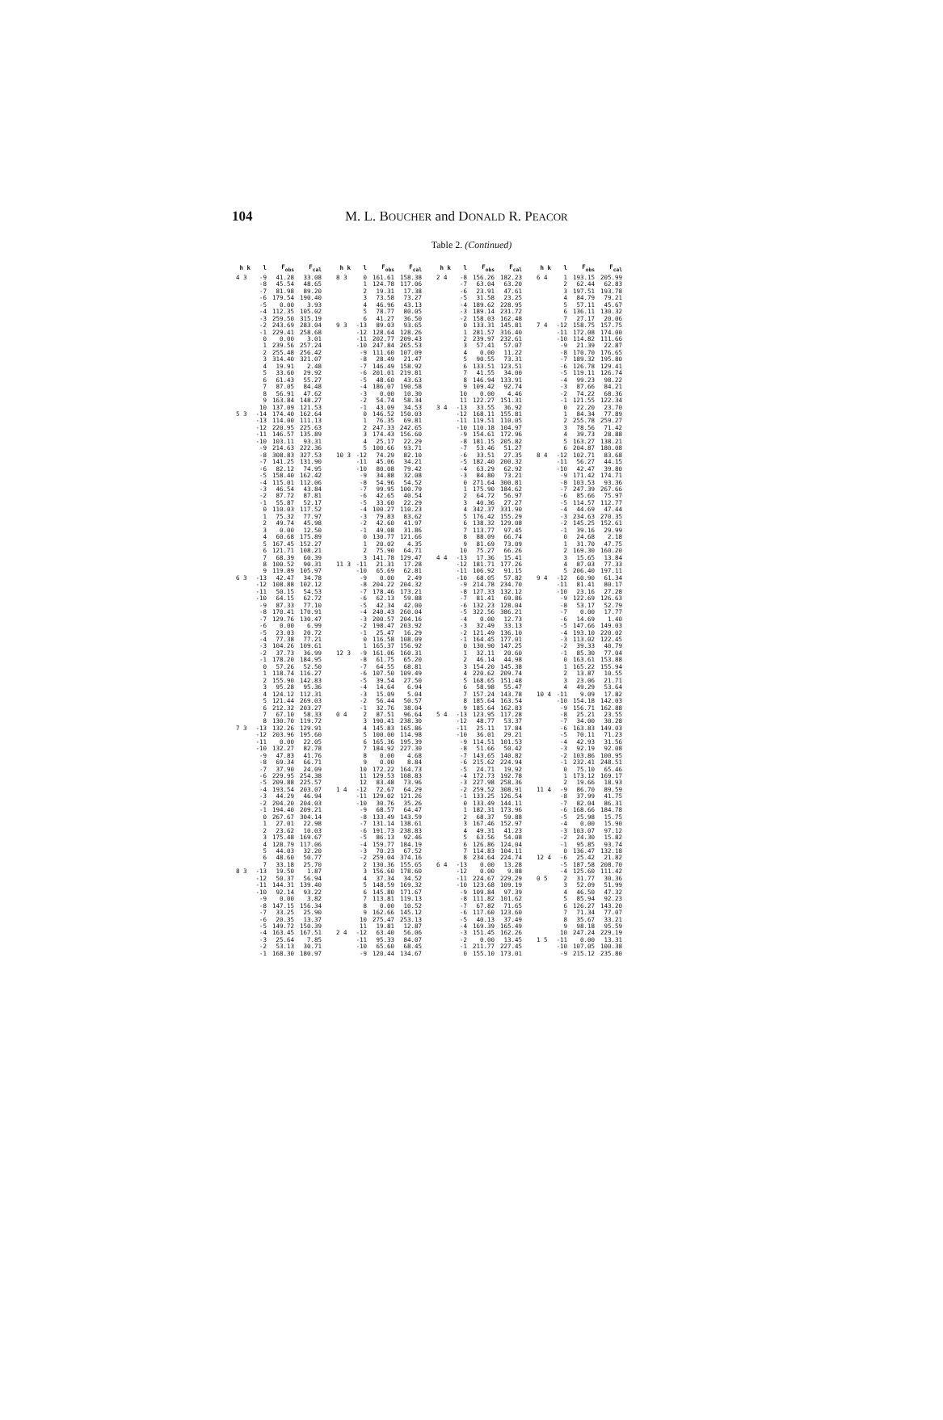104 M. L. BOUCHER and DONALD R. PEACOR
Table 2. (Continued)
| h k | l | F<sub>obs</sub> | F<sub>cal</sub> |
| --- | --- | --- | --- |
| 4 3 | -9 | 41.28 | 33.08 |
| | -8 | 45.54 | 48.65 |
| | -7 | 81.98 | 89.20 |
| | -6 | 179.54 | 190.40 |
| | -5 | 0.00 | 3.93 |
| | -4 | 112.35 | 105.02 |
| | -3 | 259.50 | 315.19 |
| | -2 | 243.69 | 283.04 |
| | -1 | 229.41 | 258.68 |
| | 0 | 0.00 | 3.01 |
| | 1 | 239.56 | 257.24 |
| | 2 | 255.48 | 256.42 |
| | 3 | 314.40 | 321.07 |
| | 4 | 19.91 | 2.48 |
| | 5 | 33.60 | 29.92 |
| | 6 | 61.43 | 55.27 |
| | 7 | 87.05 | 84.48 |
| | 8 | 56.91 | 47.62 |
| | 9 | 163.84 | 148.27 |
| | 10 | 137.09 | 121.53 |
| 5 3 | -14 | 174.40 | 162.64 |
| | -13 | 114.00 | 111.13 |
| | -12 | 220.95 | 225.63 |
| | -11 | 146.57 | 135.89 |
| | -10 | 103.11 | 93.31 |
| | -9 | 214.63 | 222.36 |
| | -8 | 308.83 | 327.53 |
| | -7 | 141.25 | 131.90 |
| | -6 | 82.12 | 74.95 |
| | -5 | 158.40 | 162.42 |
| | -4 | 115.01 | 112.06 |
| | -3 | 46.54 | 43.84 |
| | -2 | 87.72 | 87.81 |
| | -1 | 55.87 | 52.17 |
| | 0 | 110.03 | 117.52 |
| | 1 | 75.32 | 77.97 |
| | 2 | 49.74 | 45.98 |
| | 3 | 0.00 | 12.50 |
| | 4 | 60.68 | 175.89 |
| | 5 | 167.45 | 152.27 |
| | 6 | 121.71 | 108.21 |
| | 7 | 68.39 | 60.39 |
| | 8 | 100.52 | 90.31 |
| | 9 | 119.89 | 105.97 |
| 6 3 | -13 | 42.47 | 34.78 |
| | -12 | 108.88 | 102.12 |
| | -11 | 50.15 | 54.53 |
| | -10 | 64.15 | 62.72 |
| | -9 | 87.33 | 77.10 |
| | -8 | 170.41 | 170.91 |
| | -7 | 129.76 | 130.47 |
| | -6 | 0.00 | 6.99 |
| | -5 | 23.03 | 20.72 |
| | -4 | 77.38 | 77.21 |
| | -3 | 104.26 | 109.61 |
| | -2 | 37.73 | 36.99 |
| | -1 | 178.20 | 184.95 |
| | 0 | 57.26 | 52.50 |
| | 1 | 118.74 | 116.27 |
| | 2 | 155.90 | 142.83 |
| | 3 | 95.28 | 95.36 |
| | 4 | 124.12 | 112.31 |
| | 5 | 121.44 | 269.03 |
| | 6 | 212.32 | 203.27 |
| | 7 | 67.10 | 58.33 |
| | 8 | 130.70 | 119.72 |
| 7 3 | -13 | 132.26 | 129.91 |
| | -12 | 203.96 | 195.60 |
| | -11 | 0.00 | 22.05 |
| | -10 | 132.27 | 82.78 |
| | -9 | 47.83 | 41.76 |
| | -8 | 69.34 | 66.71 |
| | -7 | 37.90 | 24.09 |
| | -6 | 229.95 | 254.38 |
| | -5 | 209.88 | 225.57 |
| | -4 | 193.54 | 203.07 |
| | -3 | 44.29 | 46.94 |
| | -2 | 204.20 | 204.03 |
| | -1 | 194.40 | 209.21 |
| | 0 | 267.67 | 304.14 |
| | 1 | 27.01 | 22.98 |
| | 2 | 23.62 | 10.03 |
| | 3 | 175.48 | 169.67 |
| | 4 | 128.79 | 117.06 |
| | 5 | 44.03 | 32.20 |
| | 6 | 48.60 | 50.77 |
| | 7 | 33.18 | 25.70 |
| 8 3 | -13 | 19.50 | 1.87 |
| | -12 | 50.37 | 56.94 |
| | -11 | 144.31 | 139.40 |
| | -10 | 92.14 | 93.22 |
| | -9 | 0.00 | 3.82 |
| | -8 | 147.15 | 156.34 |
| | -7 | 33.25 | 25.90 |
| | -6 | 20.35 | 13.37 |
| | -5 | 149.72 | 150.39 |
| | -4 | 163.45 | 167.51 |
| | -3 | 25.64 | 7.85 |
| | -2 | 53.13 | 30.71 |
| | -1 | 168.30 | 180.97 |
| h k | l | F<sub>obs</sub> | F<sub>cal</sub> |
| --- | --- | --- | --- |
| 8 3 | 0 | 161.61 | 158.38 |
| | 1 | 124.78 | 117.06 |
| | 2 | 19.31 | 17.38 |
| | 3 | 73.58 | 73.27 |
| | 4 | 46.96 | 43.13 |
| | 5 | 78.77 | 80.05 |
| | 6 | 41.27 | 36.50 |
| 9 3 | -13 | 89.03 | 93.65 |
| | -12 | 128.64 | 128.26 |
| | -11 | 202.77 | 209.43 |
| | -10 | 247.84 | 265.53 |
| | -9 | 111.60 | 107.09 |
| | -8 | 28.49 | 21.47 |
| | -7 | 146.49 | 158.92 |
| | -6 | 201.01 | 219.81 |
| | -5 | 48.60 | 43.63 |
| | -4 | 186.07 | 190.58 |
| | -3 | 0.00 | 10.30 |
| | -2 | 54.74 | 58.34 |
| | -1 | 43.09 | 34.53 |
| | 0 | 146.52 | 150.03 |
| | 1 | 76.35 | 69.81 |
| | 2 | 247.33 | 242.65 |
| | 3 | 174.43 | 156.60 |
| | 4 | 25.17 | 22.29 |
| | 5 | 100.66 | 93.71 |
| 10 3 | -12 | 74.29 | 82.10 |
| | -11 | 45.06 | 34.21 |
| | -10 | 80.08 | 79.42 |
| | -9 | 34.88 | 32.08 |
| | -8 | 54.96 | 54.52 |
| | -7 | 99.95 | 100.79 |
| | -6 | 42.65 | 40.54 |
| | -5 | 33.60 | 22.29 |
| | -4 | 100.27 | 110.23 |
| | -3 | 79.83 | 83.62 |
| | -2 | 42.60 | 41.97 |
| | -1 | 49.08 | 31.86 |
| | 0 | 130.77 | 121.66 |
| | 1 | 20.02 | 4.35 |
| | 2 | 75.90 | 64.71 |
| | 3 | 141.78 | 129.47 |
| 11 3 | -11 | 21.31 | 17.28 |
| | -10 | 65.69 | 62.81 |
| | -9 | 0.00 | 2.49 |
| | -8 | 204.22 | 204.32 |
| | -7 | 178.46 | 173.21 |
| | -6 | 62.13 | 59.88 |
| | -5 | 42.34 | 42.00 |
| | -4 | 240.43 | 260.04 |
| | -3 | 200.57 | 204.16 |
| | -2 | 198.47 | 203.92 |
| | -1 | 25.47 | 16.29 |
| | 0 | 116.58 | 108.09 |
| | 1 | 165.37 | 156.92 |
| 12 3 | -9 | 161.06 | 160.31 |
| | -8 | 61.75 | 65.20 |
| | -7 | 64.55 | 68.81 |
| | -6 | 107.50 | 109.49 |
| | -5 | 39.54 | 27.50 |
| | -4 | 14.64 | 6.94 |
| | -3 | 15.09 | 5.04 |
| | -2 | 56.44 | 50.57 |
| | -1 | 32.76 | 38.04 |
| 0 4 | 2 | 87.51 | 96.64 |
| | 3 | 190.41 | 238.30 |
| | 4 | 145.83 | 165.86 |
| | 5 | 100.00 | 114.98 |
| | 6 | 165.36 | 195.39 |
| | 7 | 184.92 | 227.30 |
| | 8 | 0.00 | 4.68 |
| | 9 | 0.00 | 8.84 |
| | 10 | 172.22 | 164.73 |
| | 11 | 129.53 | 108.83 |
| | 12 | 83.48 | 73.96 |
| 1 4 | -12 | 72.67 | 64.29 |
| | -11 | 129.02 | 121.26 |
| | -10 | 30.76 | 35.26 |
| | -9 | 68.57 | 64.47 |
| | -8 | 133.49 | 143.59 |
| | -7 | 131.14 | 138.61 |
| | -6 | 191.73 | 238.83 |
| | -5 | 86.13 | 92.46 |
| | -4 | 159.77 | 184.19 |
| | -3 | 70.23 | 67.52 |
| | -2 | 259.04 | 374.16 |
| | 2 | 130.36 | 155.65 |
| | 3 | 156.60 | 178.60 |
| | 4 | 37.34 | 34.52 |
| | 5 | 148.59 | 169.32 |
| | 6 | 145.80 | 171.67 |
| | 7 | 113.81 | 119.13 |
| | 8 | 0.00 | 10.52 |
| | 9 | 162.66 | 145.12 |
| | 10 | 275.47 | 253.13 |
| | 11 | 19.81 | 12.87 |
| 2 4 | -12 | 63.40 | 56.06 |
| | -11 | 95.33 | 84.07 |
| | -10 | 65.60 | 68.45 |
| | -9 | 120.44 | 134.67 |
| h k | l | F<sub>obs</sub> | F<sub>cal</sub> |
| --- | --- | --- | --- |
| 2 4 | -8 | 156.26 | 182.23 |
| | -7 | 63.04 | 63.20 |
| | -6 | 23.91 | 47.61 |
| | -5 | 31.58 | 23.25 |
| | -4 | 189.62 | 228.95 |
| | -3 | 189.14 | 231.72 |
| | -2 | 158.03 | 162.48 |
| | 0 | 133.31 | 145.81 |
| | 1 | 281.57 | 316.40 |
| | 2 | 239.97 | 232.61 |
| | 3 | 57.41 | 57.07 |
| | 4 | 0.00 | 11.22 |
| | 5 | 90.55 | 73.31 |
| | 6 | 133.51 | 123.51 |
| | 7 | 41.55 | 34.00 |
| | 8 | 146.94 | 133.91 |
| | 9 | 109.42 | 92.74 |
| | 10 | 0.00 | 4.46 |
| | 11 | 122.27 | 151.31 |
| 3 4 | -13 | 33.55 | 36.92 |
| | -12 | 168.11 | 155.81 |
| | -11 | 119.51 | 110.05 |
| | -10 | 110.18 | 104.97 |
| | -9 | 154.61 | 172.96 |
| | -8 | 181.15 | 205.82 |
| | -7 | 53.46 | 51.27 |
| | -6 | 33.51 | 27.35 |
| | -5 | 182.40 | 200.32 |
| | -4 | 63.29 | 62.92 |
| | -3 | 84.80 | 73.21 |
| | 0 | 271.64 | 300.81 |
| | 1 | 175.90 | 184.62 |
| | 2 | 64.72 | 56.97 |
| | 3 | 40.36 | 27.27 |
| | 4 | 342.37 | 331.90 |
| | 5 | 176.42 | 155.29 |
| | 6 | 138.32 | 129.08 |
| | 7 | 113.77 | 97.45 |
| | 8 | 88.09 | 66.74 |
| | 9 | 81.69 | 73.09 |
| | 10 | 75.27 | 66.26 |
| 4 4 | -13 | 17.36 | 15.41 |
| | -12 | 181.71 | 177.26 |
| | -11 | 106.92 | 91.15 |
| | -10 | 68.05 | 57.82 |
| | -9 | 214.78 | 234.70 |
| | -8 | 127.33 | 132.12 |
| | -7 | 81.41 | 69.86 |
| | -6 | 132.23 | 128.04 |
| | -5 | 322.56 | 386.21 |
| | -4 | 0.00 | 12.73 |
| | -3 | 32.49 | 33.13 |
| | -2 | 121.49 | 136.10 |
| | -1 | 164.45 | 177.01 |
| | 0 | 130.90 | 147.25 |
| | 1 | 32.11 | 20.60 |
| | 2 | 46.14 | 44.98 |
| | 3 | 154.20 | 145.38 |
| | 4 | 220.62 | 209.74 |
| | 5 | 168.65 | 151.48 |
| | 6 | 58.98 | 55.47 |
| | 7 | 157.24 | 143.78 |
| | 8 | 185.64 | 163.54 |
| | 9 | 185.64 | 162.83 |
| 5 4 | -13 | 123.95 | 117.28 |
| | -12 | 48.77 | 53.37 |
| | -11 | 25.11 | 17.84 |
| | -10 | 36.01 | 29.21 |
| | -9 | 114.51 | 101.53 |
| | -8 | 51.66 | 50.42 |
| | -7 | 143.65 | 140.82 |
| | -6 | 215.62 | 224.94 |
| | -5 | 24.71 | 19.92 |
| | -4 | 172.73 | 192.78 |
| | -3 | 227.98 | 258.36 |
| | -2 | 259.52 | 308.91 |
| | -1 | 133.25 | 126.54 |
| | 0 | 133.49 | 144.11 |
| | 1 | 182.31 | 173.96 |
| | 2 | 68.37 | 59.88 |
| | 3 | 167.46 | 152.97 |
| | 4 | 49.31 | 41.23 |
| | 5 | 63.56 | 54.08 |
| | 6 | 126.86 | 124.04 |
| | 7 | 114.83 | 104.11 |
| | 8 | 234.64 | 224.74 |
| 6 4 | -13 | 0.00 | 13.28 |
| | -12 | 0.00 | 9.88 |
| | -11 | 224.67 | 229.29 |
| | -10 | 123.68 | 109.19 |
| | -9 | 109.84 | 97.39 |
| | -8 | 111.82 | 101.62 |
| | -7 | 67.82 | 71.65 |
| | -6 | 117.60 | 123.60 |
| | -5 | 40.13 | 37.49 |
| | -4 | 169.39 | 165.49 |
| | -3 | 151.45 | 162.26 |
| | -2 | 0.00 | 13.45 |
| | -1 | 211.77 | 227.45 |
| | 0 | 155.10 | 173.01 |
| h k | l | F<sub>obs</sub> | F<sub>cal</sub> |
| --- | --- | --- | --- |
| 6 4 | 1 | 193.15 | 205.99 |
| | 2 | 62.44 | 62.83 |
| | 3 | 197.51 | 193.78 |
| | 4 | 84.79 | 79.21 |
| | 5 | 57.11 | 45.67 |
| | 6 | 136.11 | 130.32 |
| | 7 | 27.17 | 20.06 |
| 7 4 | -12 | 158.75 | 157.75 |
| | -11 | 172.08 | 174.00 |
| | -10 | 114.82 | 111.66 |
| | -9 | 21.39 | 22.87 |
| | -8 | 170.70 | 176.65 |
| | -7 | 189.32 | 195.80 |
| | -6 | 126.78 | 129.41 |
| | -5 | 119.11 | 126.74 |
| | -4 | 99.23 | 98.22 |
| | -3 | 87.66 | 84.21 |
| | -2 | 74.22 | 68.36 |
| | -1 | 121.55 | 122.34 |
| | 0 | 22.20 | 23.70 |
| | 1 | 84.34 | 77.89 |
| | 2 | 255.78 | 259.27 |
| | 3 | 78.56 | 71.42 |
| | 4 | 39.73 | 28.88 |
| | 5 | 163.27 | 138.21 |
| | 6 | 204.87 | 180.08 |
| 8 4 | -12 | 102.71 | 83.68 |
| | -11 | 56.27 | 44.15 |
| | -10 | 42.47 | 39.80 |
| | -9 | 171.42 | 174.71 |
| | -8 | 103.53 | 93.36 |
| | -7 | 247.39 | 267.66 |
| | -6 | 85.66 | 75.97 |
| | -5 | 114.57 | 112.77 |
| | -4 | 44.69 | 47.44 |
| | -3 | 234.63 | 270.35 |
| | -2 | 145.25 | 152.61 |
| | -1 | 39.16 | 29.99 |
| | 0 | 24.68 | 2.18 |
| | 1 | 31.70 | 47.75 |
| | 2 | 169.30 | 160.20 |
| | 3 | 15.65 | 13.84 |
| | 4 | 87.03 | 77.33 |
| | 5 | 206.40 | 197.11 |
| 9 4 | -12 | 60.90 | 61.34 |
| | -11 | 81.41 | 80.17 |
| | -10 | 23.16 | 27.28 |
| | -9 | 122.69 | 126.63 |
| | -8 | 53.17 | 52.79 |
| | -7 | 0.00 | 17.77 |
| | -6 | 14.69 | 1.40 |
| | -5 | 147.66 | 149.03 |
| | -4 | 193.10 | 220.02 |
| | -3 | 113.02 | 122.45 |
| | -2 | 39.33 | 40.79 |
| | -1 | 85.30 | 77.04 |
| | 0 | 163.61 | 153.88 |
| | 1 | 165.22 | 155.94 |
| | 2 | 13.87 | 10.55 |
| | 3 | 23.06 | 21.71 |
| | 4 | 49.29 | 53.64 |
| 10 4 | -11 | 9.09 | 17.82 |
| | -10 | 154.18 | 142.03 |
| | -9 | 156.71 | 162.88 |
| | -8 | 25.21 | 23.55 |
| | -7 | 34.00 | 30.28 |
| | -6 | 163.83 | 149.03 |
| | -5 | 70.11 | 71.23 |
| | -4 | 42.93 | 31.56 |
| | -3 | 92.19 | 92.08 |
| | -2 | 103.86 | 100.95 |
| | -1 | 232.41 | 248.51 |
| | 0 | 75.10 | 65.46 |
| | 1 | 173.12 | 169.17 |
| | 2 | 19.66 | 18.93 |
| 11 4 | -9 | 86.70 | 89.59 |
| | -8 | 37.99 | 41.75 |
| | -7 | 82.04 | 86.31 |
| | -6 | 168.66 | 184.78 |
| | -5 | 25.98 | 15.75 |
| | -4 | 0.00 | 15.90 |
| | -3 | 103.07 | 97.12 |
| | -2 | 24.30 | 15.82 |
| | -1 | 95.85 | 93.74 |
| | 0 | 136.47 | 132.18 |
| 12 4 | -6 | 25.42 | 21.82 |
| | -5 | 187.58 | 208.70 |
| | -4 | 125.60 | 111.42 |
| 0 5 | 2 | 31.77 | 30.36 |
| | 3 | 52.09 | 51.99 |
| | 4 | 46.50 | 47.32 |
| | 5 | 85.94 | 92.23 |
| | 6 | 126.27 | 143.20 |
| | 7 | 71.34 | 77.07 |
| | 8 | 35.67 | 33.21 |
| | 9 | 98.18 | 95.59 |
| | 10 | 247.24 | 229.19 |
| 1 5 | -11 | 0.00 | 13.31 |
| | -10 | 107.05 | 100.38 |
| | -9 | 215.12 | 235.80 |